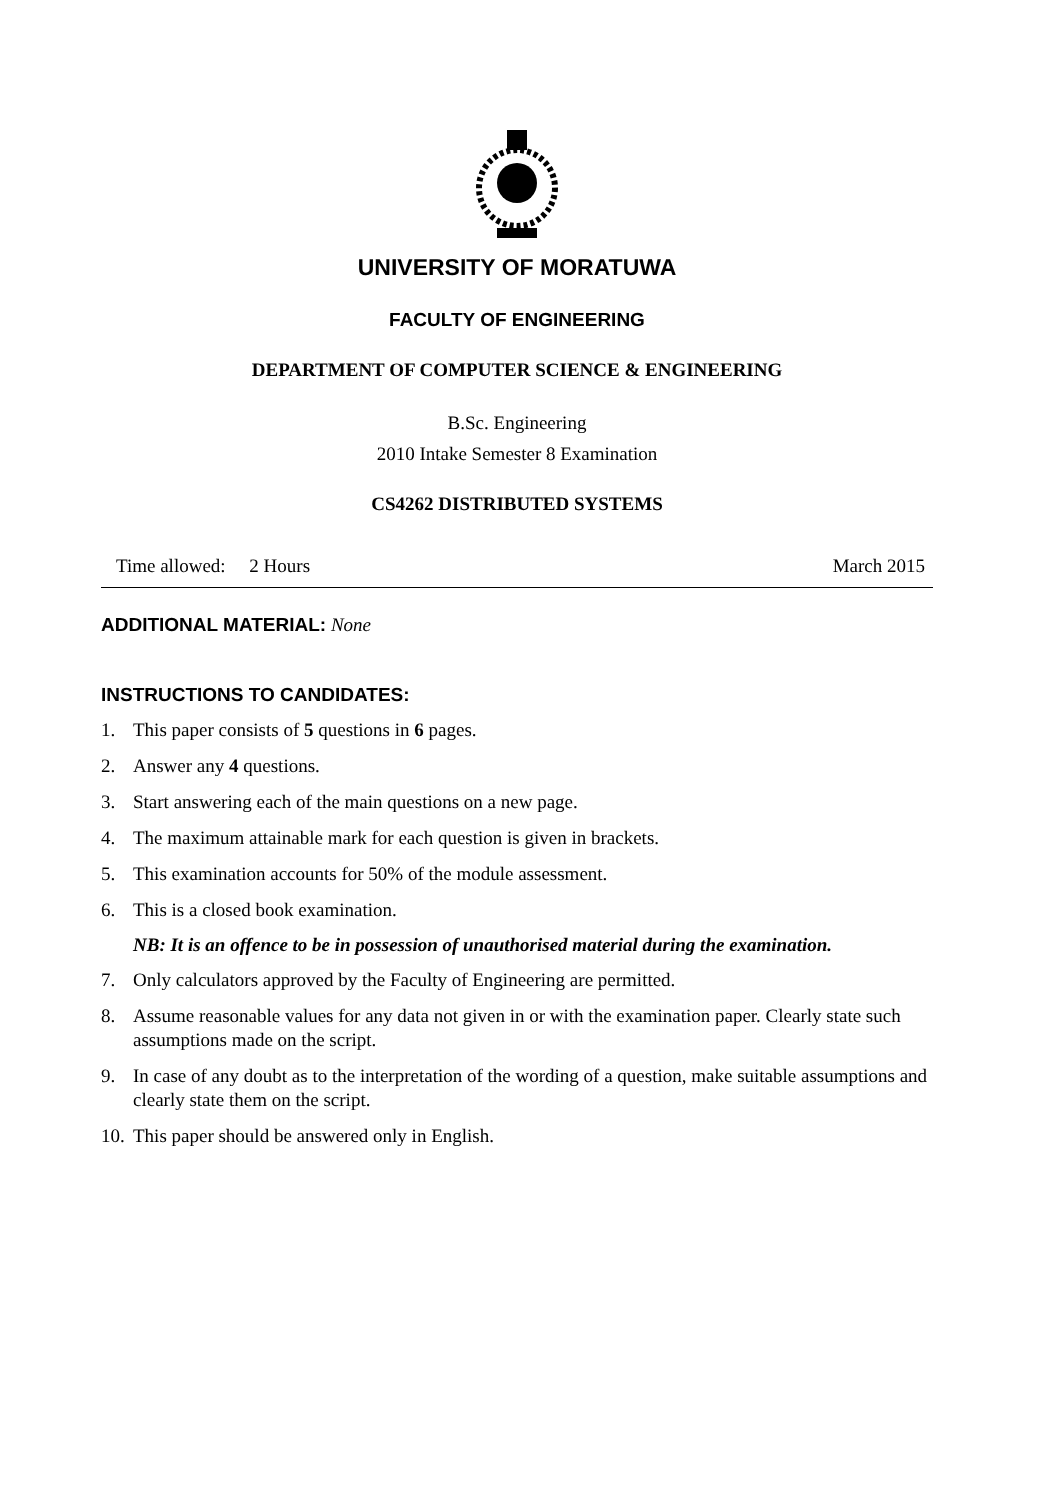UNIVERSITY OF MORATUWA
FACULTY OF ENGINEERING
DEPARTMENT OF COMPUTER SCIENCE & ENGINEERING
B.Sc. Engineering
2010 Intake Semester 8 Examination
CS4262 DISTRIBUTED SYSTEMS
Time allowed: 2 Hours March 2015
ADDITIONAL MATERIAL: None
INSTRUCTIONS TO CANDIDATES:
1. This paper consists of 5 questions in 6 pages.
2. Answer any 4 questions.
3. Start answering each of the main questions on a new page.
4. The maximum attainable mark for each question is given in brackets.
5. This examination accounts for 50% of the module assessment.
6. This is a closed book examination.
NB: It is an offence to be in possession of unauthorised material during the examination.
7. Only calculators approved by the Faculty of Engineering are permitted.
8. Assume reasonable values for any data not given in or with the examination paper. Clearly state such assumptions made on the script.
9. In case of any doubt as to the interpretation of the wording of a question, make suitable assumptions and clearly state them on the script.
10. This paper should be answered only in English.